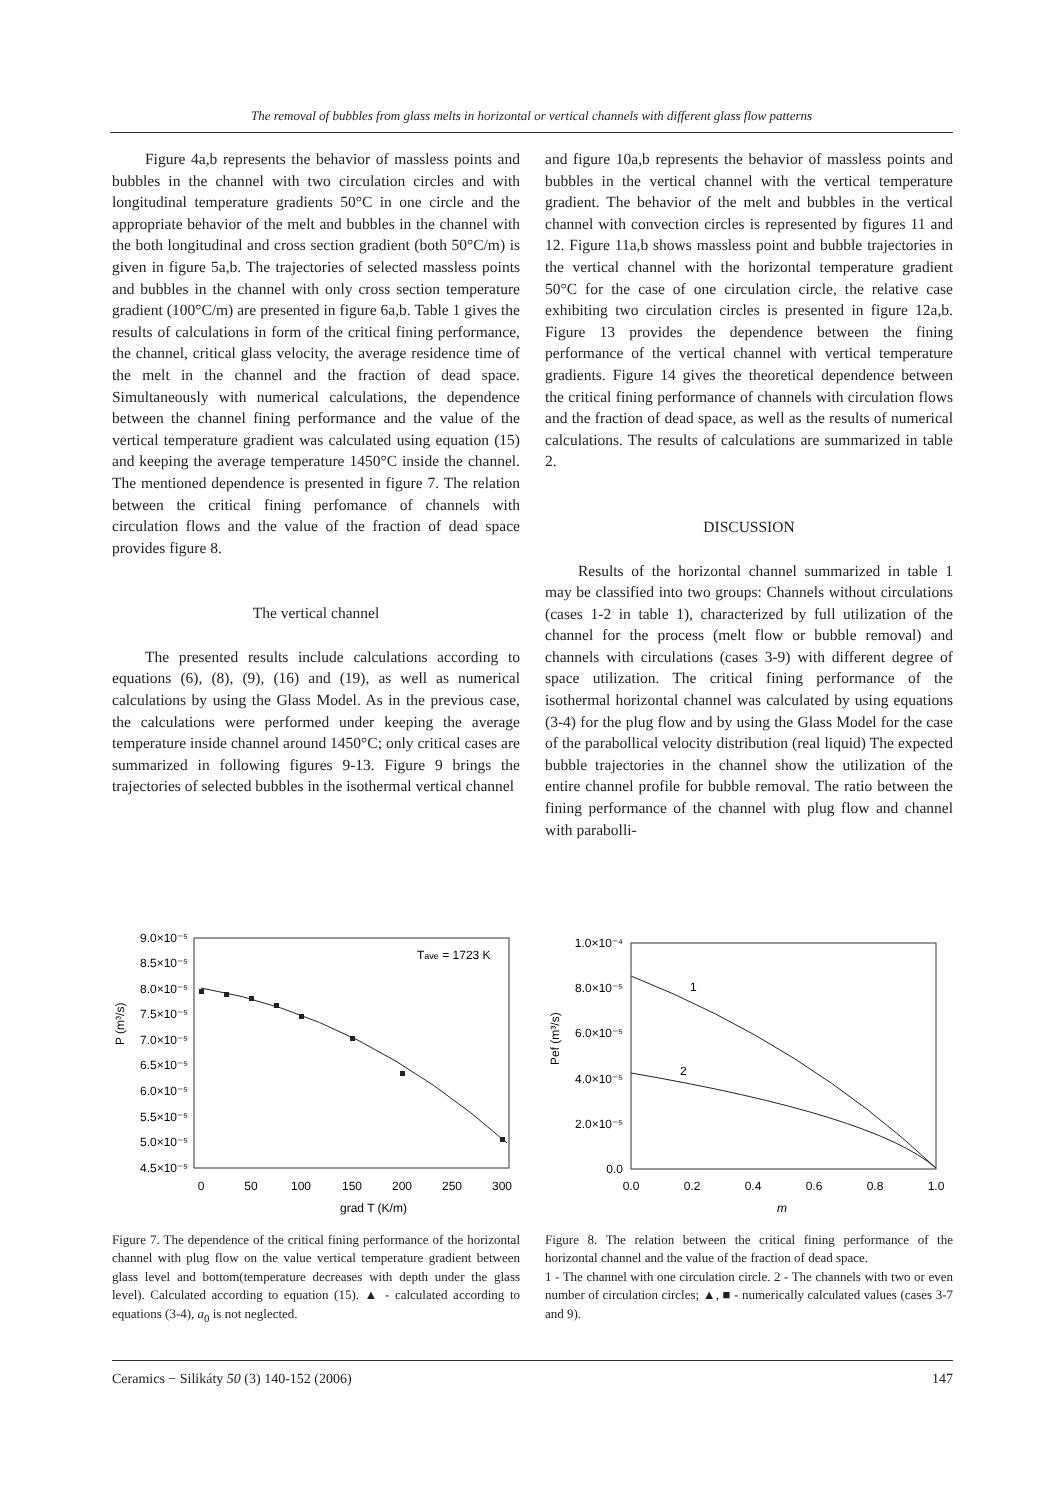The removal of bubbles from glass melts in horizontal or vertical channels with different glass flow patterns
Figure 4a,b represents the behavior of massless points and bubbles in the channel with two circulation circles and with longitudinal temperature gradients 50°C in one circle and the appropriate behavior of the melt and bubbles in the channel with the both longitudinal and cross section gradient (both 50°C/m) is given in figure 5a,b. The trajectories of selected massless points and bubbles in the channel with only cross section temperature gradient (100°C/m) are presented in figure 6a,b. Table 1 gives the results of calculations in form of the critical fining performance, the channel, critical glass velocity, the average residence time of the melt in the channel and the fraction of dead space. Simultaneously with numerical calculations, the dependence between the channel fining performance and the value of the vertical temperature gradient was calculated using equation (15) and keeping the average temperature 1450°C inside the channel. The mentioned dependence is presented in figure 7. The relation between the critical fining perfomance of channels with circulation flows and the value of the fraction of dead space provides figure 8.
The vertical channel
The presented results include calculations according to equations (6), (8), (9), (16) and (19), as well as numerical calculations by using the Glass Model. As in the previous case, the calculations were performed under keeping the average temperature inside channel around 1450°C; only critical cases are summarized in following figures 9-13. Figure 9 brings the trajectories of selected bubbles in the isothermal vertical channel
and figure 10a,b represents the behavior of massless points and bubbles in the vertical channel with the vertical temperature gradient. The behavior of the melt and bubbles in the vertical channel with convection circles is represented by figures 11 and 12. Figure 11a,b shows massless point and bubble trajectories in the vertical channel with the horizontal temperature gradient 50°C for the case of one circulation circle, the relative case exhibiting two circulation circles is presented in figure 12a,b. Figure 13 provides the dependence between the fining performance of the vertical channel with vertical temperature gradients. Figure 14 gives the theoretical dependence between the critical fining performance of channels with circulation flows and the fraction of dead space, as well as the results of numerical calculations. The results of calculations are summarized in table 2.
DISCUSSION
Results of the horizontal channel summarized in table 1 may be classified into two groups: Channels without circulations (cases 1-2 in table 1), characterized by full utilization of the channel for the process (melt flow or bubble removal) and channels with circulations (cases 3-9) with different degree of space utilization. The critical fining performance of the isothermal horizontal channel was calculated by using equations (3-4) for the plug flow and by using the Glass Model for the case of the parabollical velocity distribution (real liquid) The expected bubble trajectories in the channel show the utilization of the entire channel profile for bubble removal. The ratio between the fining performance of the channel with plug flow and channel with parabolli-
9.0×10⁻⁵
8.5×10⁻⁵
8.0×10⁻⁵
7.5×10⁻⁵
7.0×10⁻⁵
6.5×10⁻⁵
6.0×10⁻⁵
5.5×10⁻⁵
5.0×10⁻⁵
4.5×10⁻⁵
0
50
100
150
200
250
300
grad T (K/m)
Tave = 1723 K
P (m³/s)
Figure 7. The dependence of the critical fining performance of the horizontal channel with plug flow on the value vertical temperature gradient between glass level and bottom(temperature decreases with depth under the glass level). Calculated according to equation (15). ▲ - calculated according to equations (3-4), a<sub>0</sub> is not neglected.
1.0×10⁻⁴
8.0×10⁻⁵
6.0×10⁻⁵
4.0×10⁻⁵
2.0×10⁻⁵
0.0
0.0
0.2
0.4
0.6
0.8
1.0
m
1
2
Pef (m³/s)
Figure 8. The relation between the critical fining performance of the horizontal channel and the value of the fraction of dead space.
1 - The channel with one circulation circle. 2 - The channels with two or even number of circulation circles; ▲, ■ - numerically calculated values (cases 3-7 and 9).
Ceramics − Silikáty 50 (3) 140-152 (2006) 147